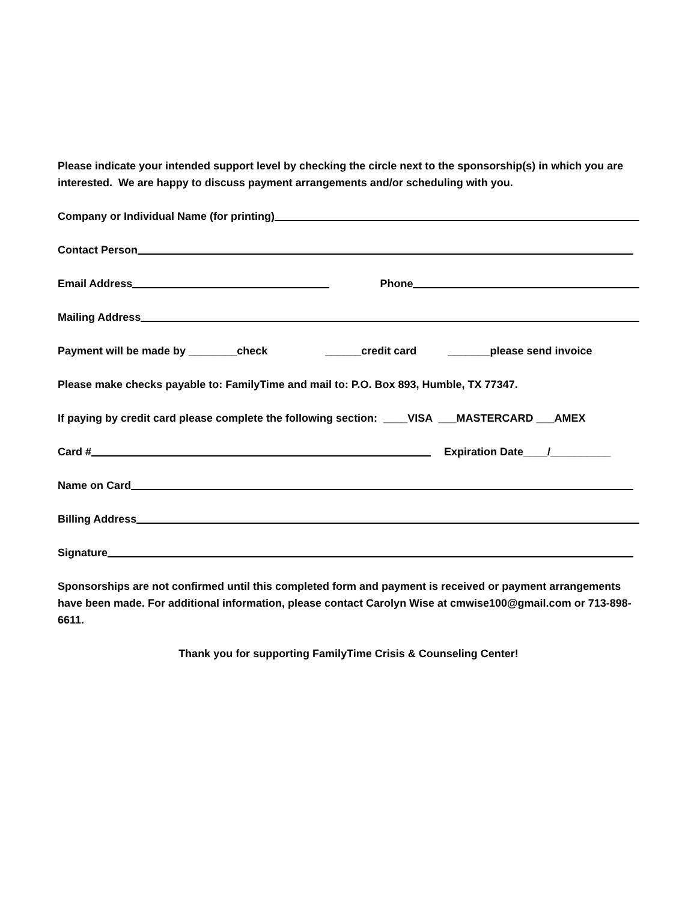Please indicate your intended support level by checking the circle next to the sponsorship(s) in which you are interested. We are happy to discuss payment arrangements and/or scheduling with you.
Company or Individual Name (for printing)
Contact Person
Email Address Phone
Mailing Address
Payment will be made by ________check ______credit card _______please send invoice
Please make checks payable to: FamilyTime and mail to: P.O. Box 893, Humble, TX 77347.
If paying by credit card please complete the following section: ____VISA ___MASTERCARD ___AMEX
Card # Expiration Date____/__________
Name on Card
Billing Address
Signature
Sponsorships are not confirmed until this completed form and payment is received or payment arrangements have been made. For additional information, please contact Carolyn Wise at cmwise100@gmail.com or 713-898-6611.
Thank you for supporting FamilyTime Crisis & Counseling Center!